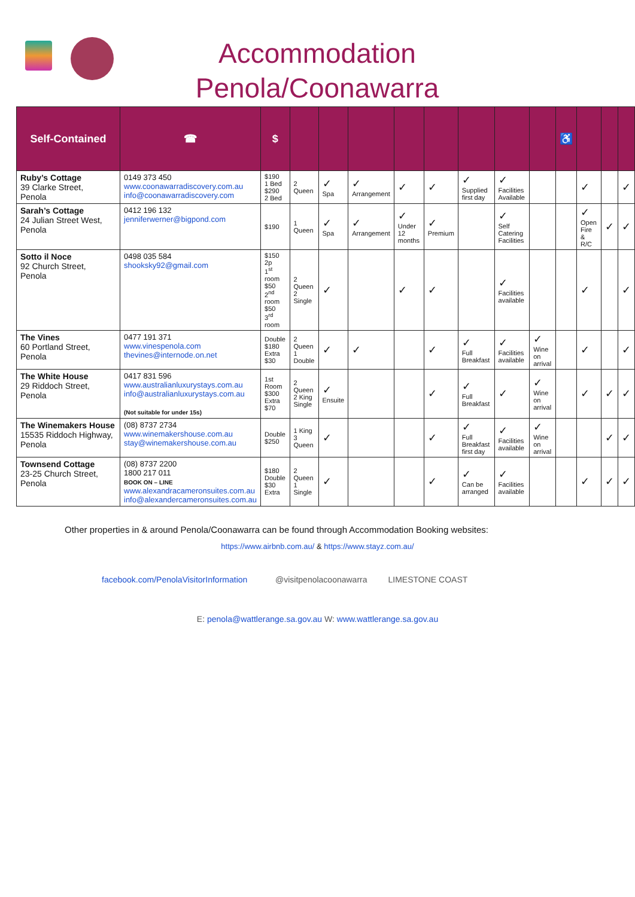Accommodation
Penola/Coonawarra
| Self-Contained | ☎ | $ | | | | | | | | | ♿ | | | |
| --- | --- | --- | --- | --- | --- | --- | --- | --- | --- | --- | --- | --- | --- | --- |
| Ruby’s Cottage 39 Clarke Street, Penola | 0149 373 450 www.coonawarradiscovery.com.au info@coonawarradiscovery.com | $190 1 Bed $290 2 Bed | 2 Queen | ✓ Spa | ✓ Arrangement | ✓ | ✓ | ✓ Supplied first day | ✓ Facilities Available | | | ✓ | | ✓ |
| Sarah’s Cottage 24 Julian Street West, Penola | 0412 196 132 jenniferwerner@bigpond.com | $190 | 1 Queen | ✓ Spa | ✓ Arrangement | ✓ Under 12 months | ✓ Premium | | ✓ Self Catering Facilities | | | ✓ Open Fire & R/C | ✓ | ✓ |
| Sotto il Noce 92 Church Street, Penola | 0498 035 584 shooksky92@gmail.com | $150 2p 1<sup>st</sup> room $50 2<sup>nd</sup> room $50 3<sup>rd</sup> room | 2 Queen 2 Single | ✓ | | ✓ | ✓ | | ✓ Facilities available | | | ✓ | | ✓ |
| The Vines 60 Portland Street, Penola | 0477 191 371 www.vinespenola.com thevines@internode.on.net | Double $180 Extra $30 | 2 Queen 1 Double | ✓ | ✓ | | ✓ | ✓ Full Breakfast | ✓ Facilities available | ✓ Wine on arrival | | ✓ | | ✓ |
| The White House 29 Riddoch Street, Penola | 0417 831 596 www.australianluxurystays.com.au info@australianluxurystays.com.au (Not suitable for under 15s) | 1st Room $300 Extra $70 | 2 Queen 2 King Single | ✓ Ensuite | | | ✓ | ✓ Full Breakfast | ✓ | ✓ Wine on arrival | | ✓ | ✓ | ✓ |
| The Winemakers House 15535 Riddoch Highway, Penola | (08) 8737 2734 www.winemakershouse.com.au stay@winemakershouse.com.au | Double $250 | 1 King 3 Queen | ✓ | | | ✓ | ✓ Full Breakfast first day | ✓ Facilities available | ✓ Wine on arrival | | | ✓ | ✓ |
| Townsend Cottage 23-25 Church Street, Penola | (08) 8737 2200 1800 217 011 BOOK ON – LINE www.alexandracameronsuites.com.au info@alexandercameronsuites.com.au | $180 Double $30 Extra | 2 Queen 1 Single | ✓ | | | ✓ | ✓ Can be arranged | ✓ Facilities available | | | ✓ | ✓ | ✓ |
Other properties in & around Penola/Coonawarra can be found through Accommodation Booking websites:
https://www.airbnb.com.au/ & https://www.stayz.com.au/
facebook.com/PenolaVisitorInformation @visitpenolacoonawarra LIMESTONE COAST
E: penola@wattlerange.sa.gov.au W: www.wattlerange.sa.gov.au